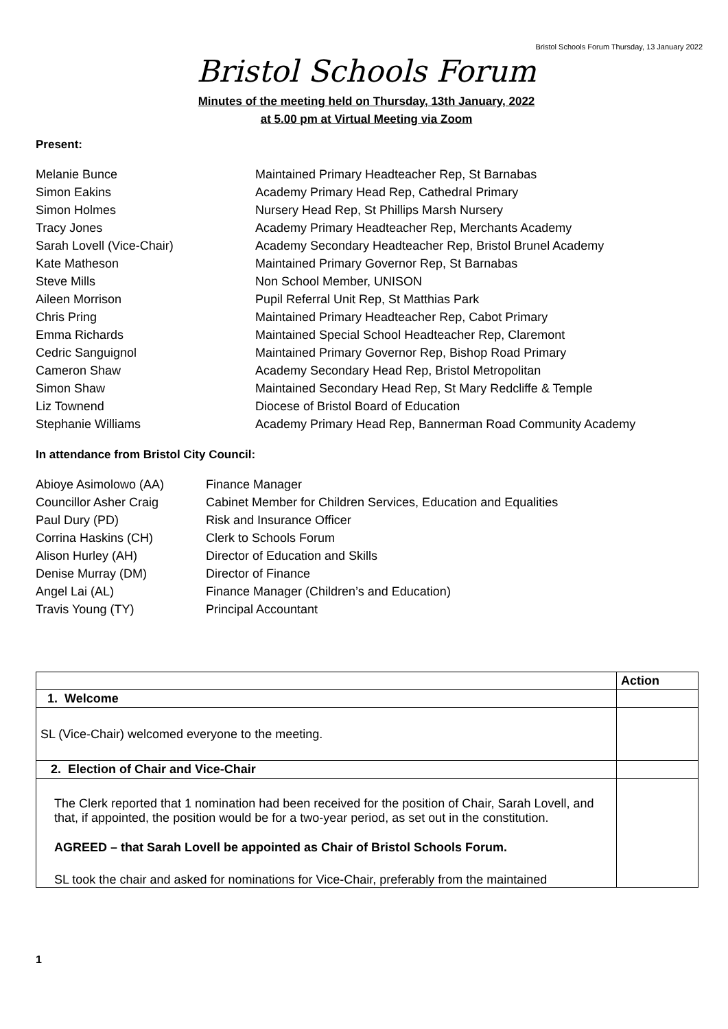Bristol Schools Forum Thursday, 13 January 2022
Bristol Schools Forum
Minutes of the meeting held on Thursday, 13th January, 2022
at 5.00 pm at Virtual Meeting via Zoom
Present:
Melanie Bunce Maintained Primary Headteacher Rep, St Barnabas
Simon Eakins Academy Primary Head Rep, Cathedral Primary
Simon Holmes Nursery Head Rep, St Phillips Marsh Nursery
Tracy Jones Academy Primary Headteacher Rep, Merchants Academy
Sarah Lovell (Vice-Chair) Academy Secondary Headteacher Rep, Bristol Brunel Academy
Kate Matheson Maintained Primary Governor Rep, St Barnabas
Steve Mills Non School Member, UNISON
Aileen Morrison Pupil Referral Unit Rep, St Matthias Park
Chris Pring Maintained Primary Headteacher Rep, Cabot Primary
Emma Richards Maintained Special School Headteacher Rep, Claremont
Cedric Sanguignol Maintained Primary Governor Rep, Bishop Road Primary
Cameron Shaw Academy Secondary Head Rep, Bristol Metropolitan
Simon Shaw Maintained Secondary Head Rep, St Mary Redcliffe & Temple
Liz Townend Diocese of Bristol Board of Education
Stephanie Williams Academy Primary Head Rep, Bannerman Road Community Academy
In attendance from Bristol City Council:
Abioye Asimolowo (AA) Finance Manager
Councillor Asher Craig Cabinet Member for Children Services, Education and Equalities
Paul Dury (PD) Risk and Insurance Officer
Corrina Haskins (CH) Clerk to Schools Forum
Alison Hurley (AH) Director of Education and Skills
Denise Murray (DM) Director of Finance
Angel Lai (AL) Finance Manager (Children’s and Education)
Travis Young (TY) Principal Accountant
| | Action |
| --- | --- |
| 1. Welcome | |
| SL (Vice-Chair) welcomed everyone to the meeting. | |
| 2. Election of Chair and Vice-Chair | |
| The Clerk reported that 1 nomination had been received for the position of Chair, Sarah Lovell, and that, if appointed, the position would be for a two-year period, as set out in the constitution. AGREED – that Sarah Lovell be appointed as Chair of Bristol Schools Forum. SL took the chair and asked for nominations for Vice-Chair, preferably from the maintained | |
1